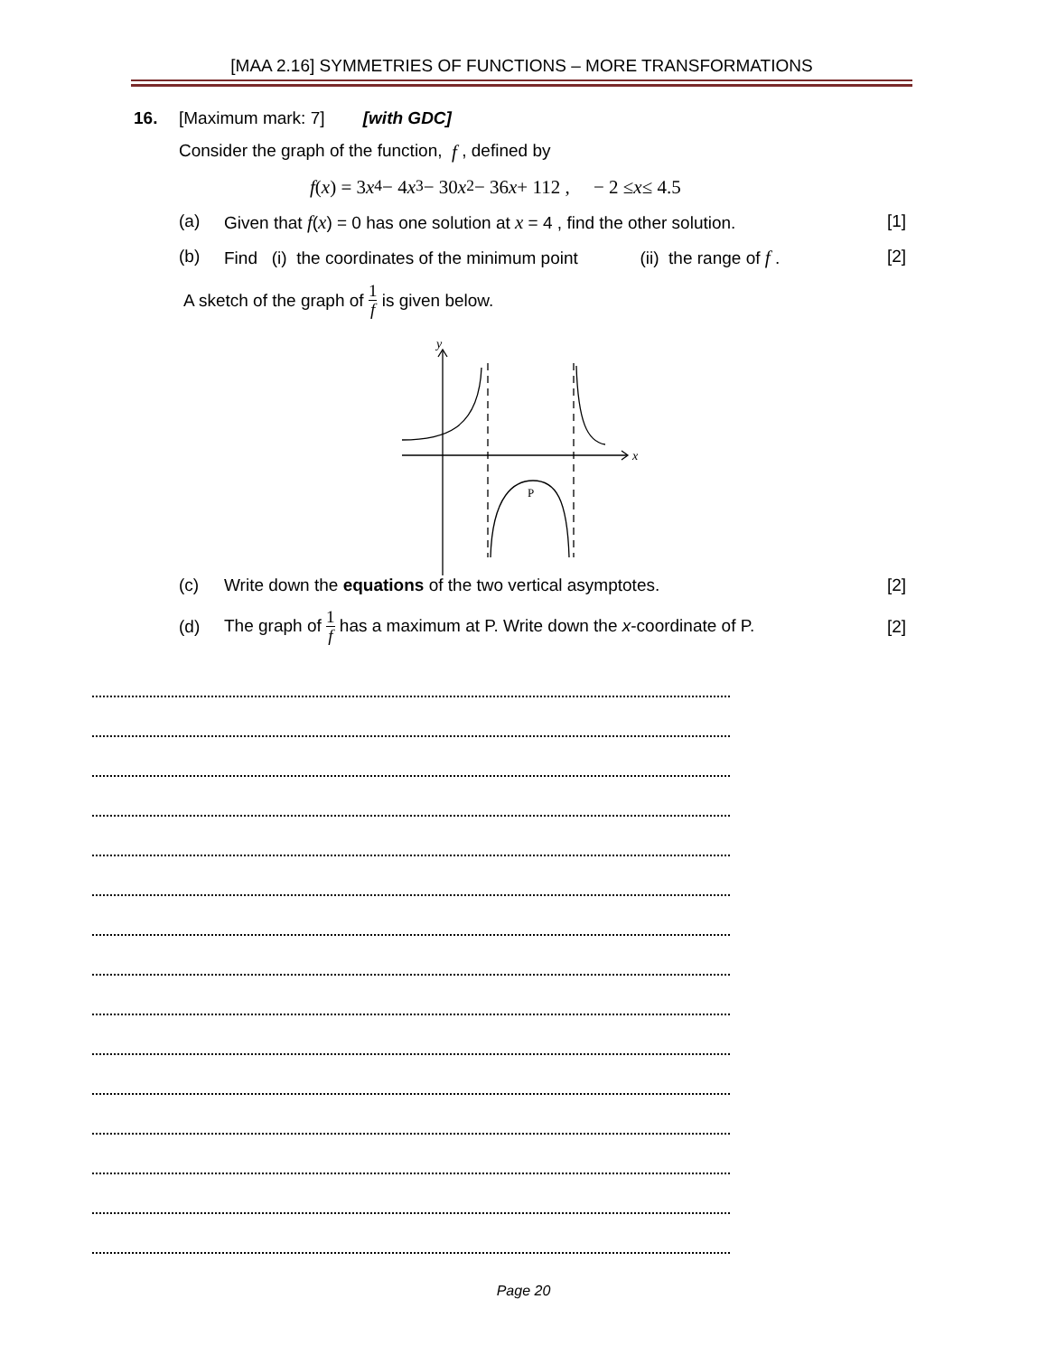[MAA 2.16] SYMMETRIES OF FUNCTIONS – MORE TRANSFORMATIONS
16. [Maximum mark: 7] [with GDC]
Consider the graph of the function, f , defined by
f (x) = 3 x<sup>4</sup> − 4 x<sup>3</sup> − 30 x<sup>2</sup> − 36 x + 112 , − 2 ≤ x ≤ 4.5
(a) Given that f(x) = 0 has one solution at x = 4 , find the other solution. [1]
(b) Find (i) the coordinates of the minimum point (ii) the range of f . [2]
A sketch of the graph of 1 f is given below.
y
x
P
(c) Write down the equations of the two vertical asymptotes. [2]
(d) The graph of 1 f has a maximum at P. Write down the x-coordinate of P. [2]
Page 20